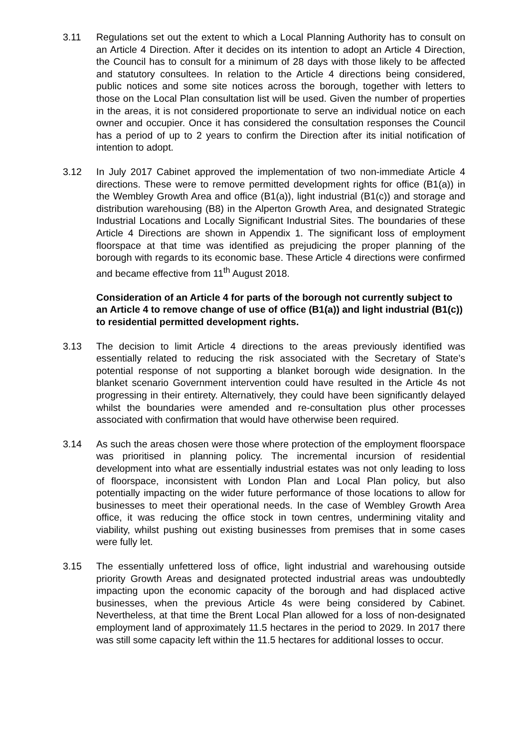3.11 Regulations set out the extent to which a Local Planning Authority has to consult on an Article 4 Direction. After it decides on its intention to adopt an Article 4 Direction, the Council has to consult for a minimum of 28 days with those likely to be affected and statutory consultees. In relation to the Article 4 directions being considered, public notices and some site notices across the borough, together with letters to those on the Local Plan consultation list will be used. Given the number of properties in the areas, it is not considered proportionate to serve an individual notice on each owner and occupier. Once it has considered the consultation responses the Council has a period of up to 2 years to confirm the Direction after its initial notification of intention to adopt.
3.12 In July 2017 Cabinet approved the implementation of two non-immediate Article 4 directions. These were to remove permitted development rights for office (B1(a)) in the Wembley Growth Area and office (B1(a)), light industrial (B1(c)) and storage and distribution warehousing (B8) in the Alperton Growth Area, and designated Strategic Industrial Locations and Locally Significant Industrial Sites. The boundaries of these Article 4 Directions are shown in Appendix 1. The significant loss of employment floorspace at that time was identified as prejudicing the proper planning of the borough with regards to its economic base. These Article 4 directions were confirmed and became effective from 11<sup>th</sup> August 2018.
Consideration of an Article 4 for parts of the borough not currently subject to an Article 4 to remove change of use of office (B1(a)) and light industrial (B1(c)) to residential permitted development rights.
3.13 The decision to limit Article 4 directions to the areas previously identified was essentially related to reducing the risk associated with the Secretary of State’s potential response of not supporting a blanket borough wide designation. In the blanket scenario Government intervention could have resulted in the Article 4s not progressing in their entirety. Alternatively, they could have been significantly delayed whilst the boundaries were amended and re-consultation plus other processes associated with confirmation that would have otherwise been required.
3.14 As such the areas chosen were those where protection of the employment floorspace was prioritised in planning policy. The incremental incursion of residential development into what are essentially industrial estates was not only leading to loss of floorspace, inconsistent with London Plan and Local Plan policy, but also potentially impacting on the wider future performance of those locations to allow for businesses to meet their operational needs. In the case of Wembley Growth Area office, it was reducing the office stock in town centres, undermining vitality and viability, whilst pushing out existing businesses from premises that in some cases were fully let.
3.15 The essentially unfettered loss of office, light industrial and warehousing outside priority Growth Areas and designated protected industrial areas was undoubtedly impacting upon the economic capacity of the borough and had displaced active businesses, when the previous Article 4s were being considered by Cabinet. Nevertheless, at that time the Brent Local Plan allowed for a loss of non-designated employment land of approximately 11.5 hectares in the period to 2029. In 2017 there was still some capacity left within the 11.5 hectares for additional losses to occur.